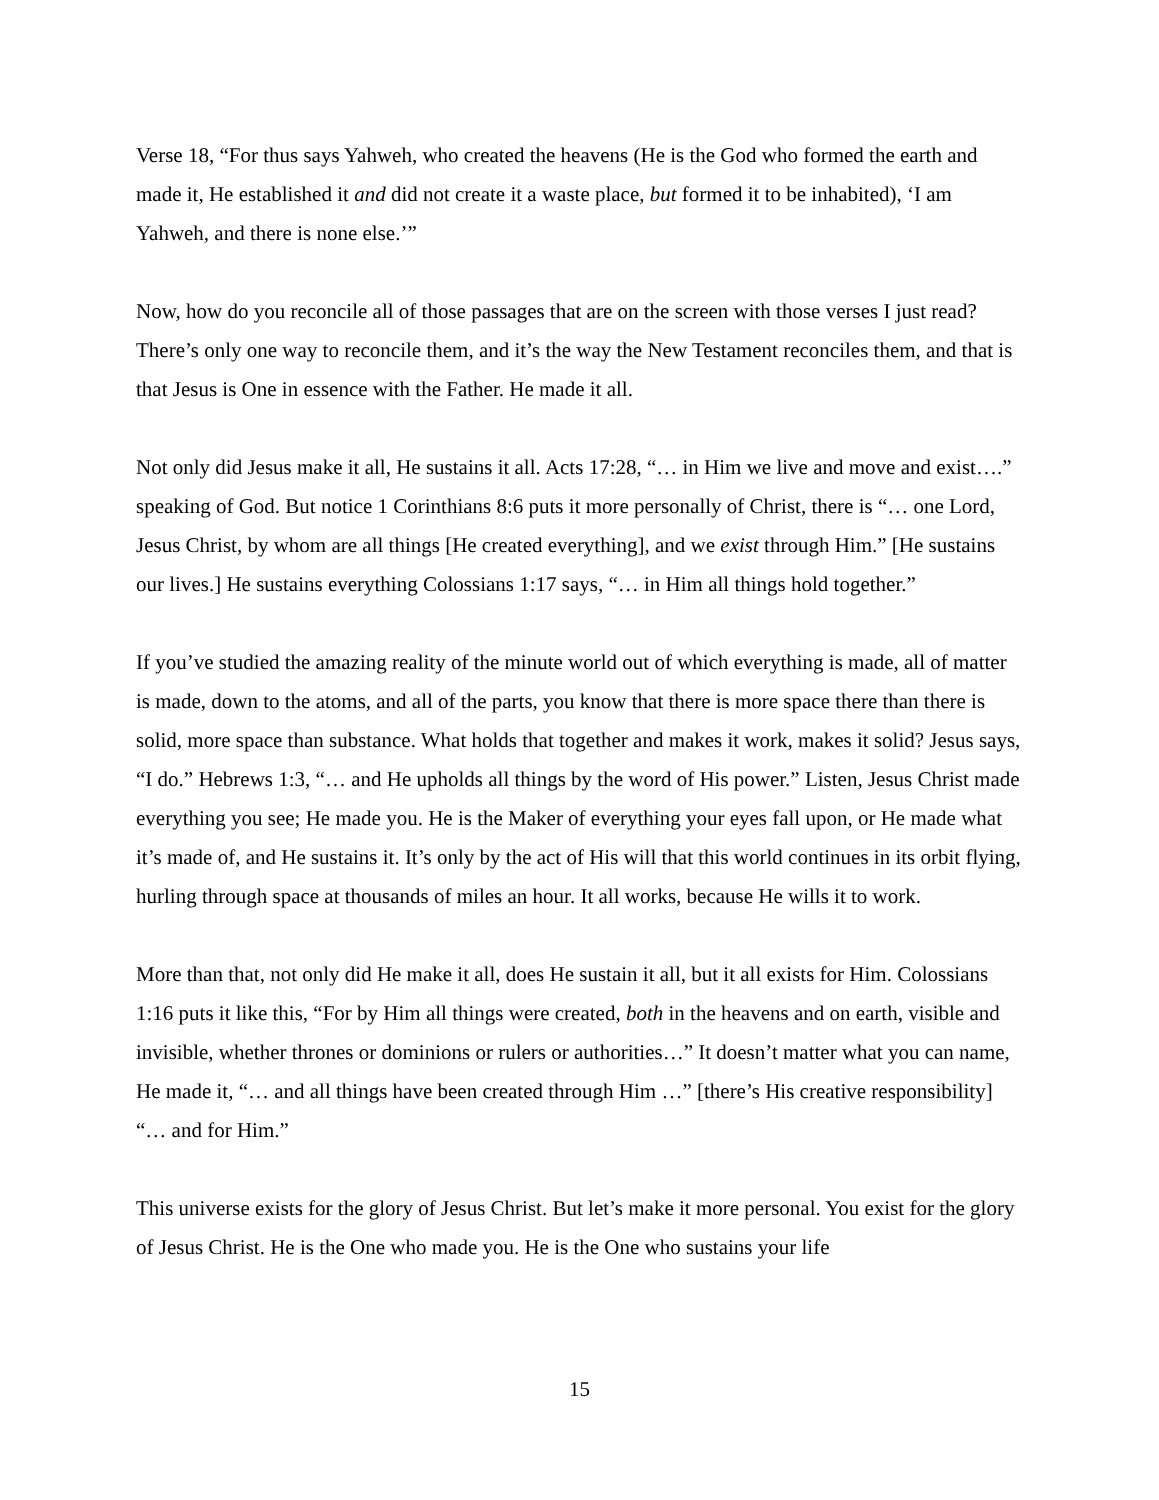Verse 18, “For thus says Yahweh, who created the heavens (He is the God who formed the earth and made it, He established it and did not create it a waste place, but formed it to be inhabited), ‘I am Yahweh, and there is none else.’”
Now, how do you reconcile all of those passages that are on the screen with those verses I just read? There’s only one way to reconcile them, and it’s the way the New Testament reconciles them, and that is that Jesus is One in essence with the Father. He made it all.
Not only did Jesus make it all, He sustains it all. Acts 17:28, “… in Him we live and move and exist….” speaking of God. But notice 1 Corinthians 8:6 puts it more personally of Christ, there is “… one Lord, Jesus Christ, by whom are all things [He created everything], and we exist through Him.” [He sustains our lives.] He sustains everything Colossians 1:17 says, “… in Him all things hold together.”
If you’ve studied the amazing reality of the minute world out of which everything is made, all of matter is made, down to the atoms, and all of the parts, you know that there is more space there than there is solid, more space than substance. What holds that together and makes it work, makes it solid? Jesus says, “I do.” Hebrews 1:3, “… and He upholds all things by the word of His power.” Listen, Jesus Christ made everything you see; He made you. He is the Maker of everything your eyes fall upon, or He made what it’s made of, and He sustains it. It’s only by the act of His will that this world continues in its orbit flying, hurling through space at thousands of miles an hour. It all works, because He wills it to work.
More than that, not only did He make it all, does He sustain it all, but it all exists for Him. Colossians 1:16 puts it like this, “For by Him all things were created, both in the heavens and on earth, visible and invisible, whether thrones or dominions or rulers or authorities…” It doesn’t matter what you can name, He made it, “… and all things have been created through Him …” [there’s His creative responsibility] “… and for Him.”
This universe exists for the glory of Jesus Christ. But let’s make it more personal. You exist for the glory of Jesus Christ. He is the One who made you. He is the One who sustains your life
15